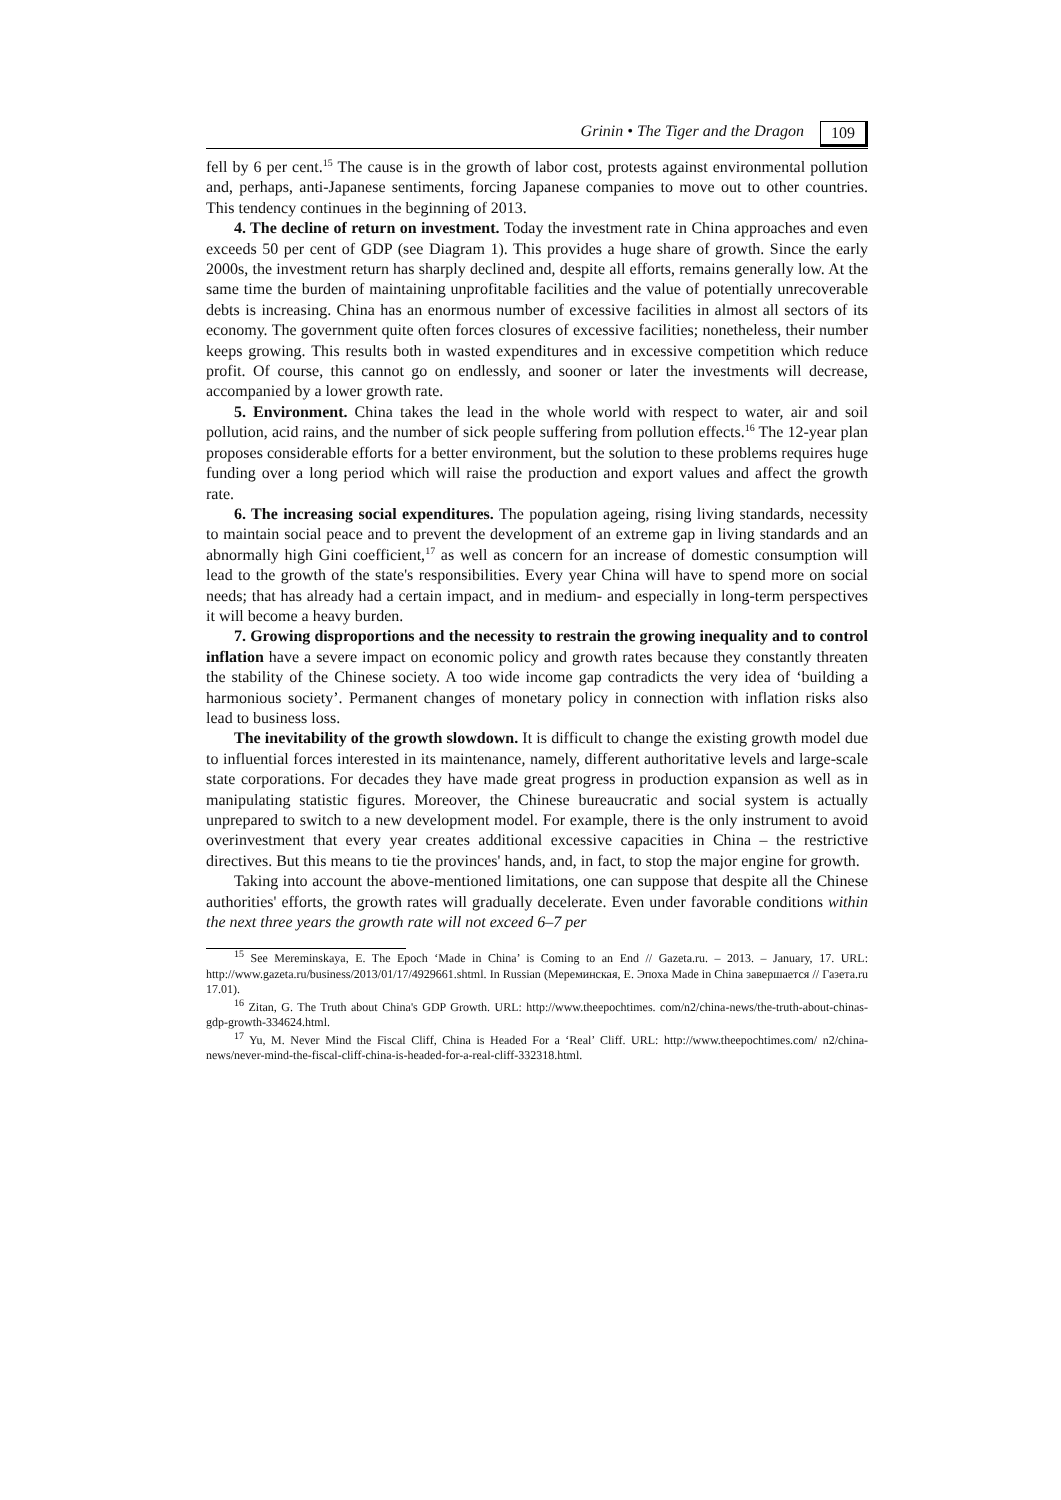Grinin • The Tiger and the Dragon 109
fell by 6 per cent.<sup>15</sup> The cause is in the growth of labor cost, protests against environmental pollution and, perhaps, anti-Japanese sentiments, forcing Japanese companies to move out to other countries. This tendency continues in the beginning of 2013.
4. The decline of return on investment. Today the investment rate in China approaches and even exceeds 50 per cent of GDP (see Diagram 1). This provides a huge share of growth. Since the early 2000s, the investment return has sharply declined and, despite all efforts, remains generally low. At the same time the burden of maintaining unprofitable facilities and the value of potentially unrecoverable debts is increasing. China has an enormous number of excessive facilities in almost all sectors of its economy. The government quite often forces closures of excessive facilities; nonetheless, their number keeps growing. This results both in wasted expenditures and in excessive competition which reduce profit. Of course, this cannot go on endlessly, and sooner or later the investments will decrease, accompanied by a lower growth rate.
5. Environment. China takes the lead in the whole world with respect to water, air and soil pollution, acid rains, and the number of sick people suffering from pollution effects.<sup>16</sup> The 12-year plan proposes considerable efforts for a better environment, but the solution to these problems requires huge funding over a long period which will raise the production and export values and affect the growth rate.
6. The increasing social expenditures. The population ageing, rising living standards, necessity to maintain social peace and to prevent the development of an extreme gap in living standards and an abnormally high Gini coefficient,<sup>17</sup> as well as concern for an increase of domestic consumption will lead to the growth of the state's responsibilities. Every year China will have to spend more on social needs; that has already had a certain impact, and in medium- and especially in long-term perspectives it will become a heavy burden.
7. Growing disproportions and the necessity to restrain the growing inequality and to control inflation have a severe impact on economic policy and growth rates because they constantly threaten the stability of the Chinese society. A too wide income gap contradicts the very idea of ‘building a harmonious society’. Permanent changes of monetary policy in connection with inflation risks also lead to business loss.
The inevitability of the growth slowdown. It is difficult to change the existing growth model due to influential forces interested in its maintenance, namely, different authoritative levels and large-scale state corporations. For decades they have made great progress in production expansion as well as in manipulating statistic figures. Moreover, the Chinese bureaucratic and social system is actually unprepared to switch to a new development model. For example, there is the only instrument to avoid overinvestment that every year creates additional excessive capacities in China – the restrictive directives. But this means to tie the provinces' hands, and, in fact, to stop the major engine for growth.
Taking into account the above-mentioned limitations, one can suppose that despite all the Chinese authorities' efforts, the growth rates will gradually decelerate. Even under favorable conditions within the next three years the growth rate will not exceed 6–7 per
<sup>15</sup> See Mereminskaya, E. The Epoch ‘Made in China’ is Coming to an End // Gazeta.ru. – 2013. – January, 17. URL: http://www.gazeta.ru/business/2013/01/17/4929661.shtml. In Russian (Мереминская, Е. Эпоха Made in China завершается // Газета.ru 17.01).
<sup>16</sup> Zitan, G. The Truth about China's GDP Growth. URL: http://www.theepochtimes. com/n2/china-news/the-truth-about-chinas-gdp-growth-334624.html.
<sup>17</sup> Yu, M. Never Mind the Fiscal Cliff, China is Headed For a ‘Real’ Cliff. URL: http://www.theepochtimes.com/ n2/china-news/never-mind-the-fiscal-cliff-china-is-headed-for-a-real-cliff-332318.html.